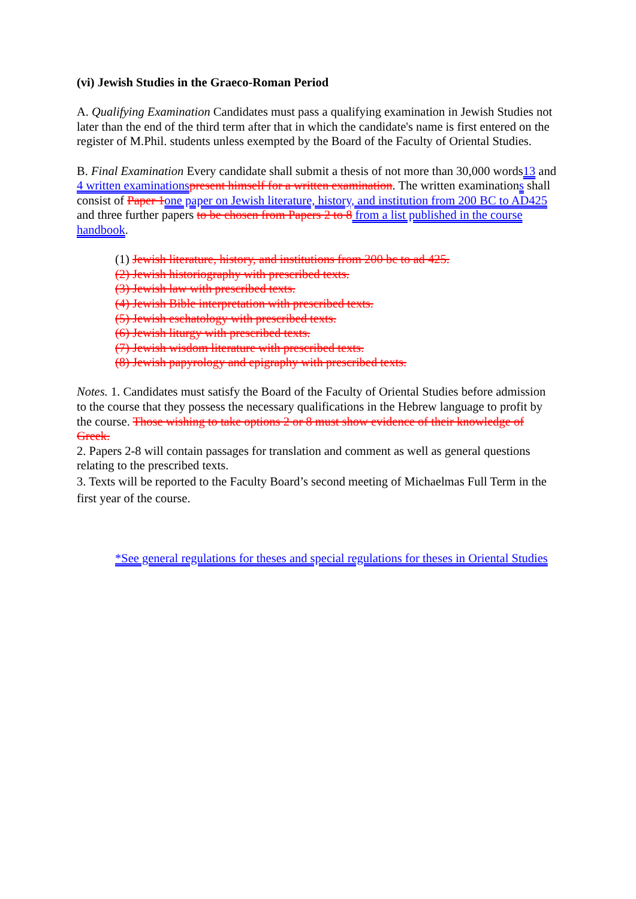(vi) Jewish Studies in the Graeco-Roman Period
A. Qualifying Examination Candidates must pass a qualifying examination in Jewish Studies not later than the end of the third term after that in which the candidate's name is first entered on the register of M.Phil. students unless exempted by the Board of the Faculty of Oriental Studies.
B. Final Examination Every candidate shall submit a thesis of not more than 30,000 words13 and 4 written examinations present himself for a written examination. The written examinations shall consist of Paper 1 one paper on Jewish literature, history, and institution from 200 BC to AD425 and three further papers to be chosen from Papers 2 to 8 from a list published in the course handbook.
(1) Jewish literature, history, and institutions from 200 bc to ad 425.
(2) Jewish historiography with prescribed texts.
(3) Jewish law with prescribed texts.
(4) Jewish Bible interpretation with prescribed texts.
(5) Jewish eschatology with prescribed texts.
(6) Jewish liturgy with prescribed texts.
(7) Jewish wisdom literature with prescribed texts.
(8) Jewish papyrology and epigraphy with prescribed texts.
Notes. 1. Candidates must satisfy the Board of the Faculty of Oriental Studies before admission to the course that they possess the necessary qualifications in the Hebrew language to profit by the course. Those wishing to take options 2 or 8 must show evidence of their knowledge of Greek.
2. Papers 2-8 will contain passages for translation and comment as well as general questions relating to the prescribed texts.
3. Texts will be reported to the Faculty Board’s second meeting of Michaelmas Full Term in the first year of the course.
*See general regulations for theses and special regulations for theses in Oriental Studies